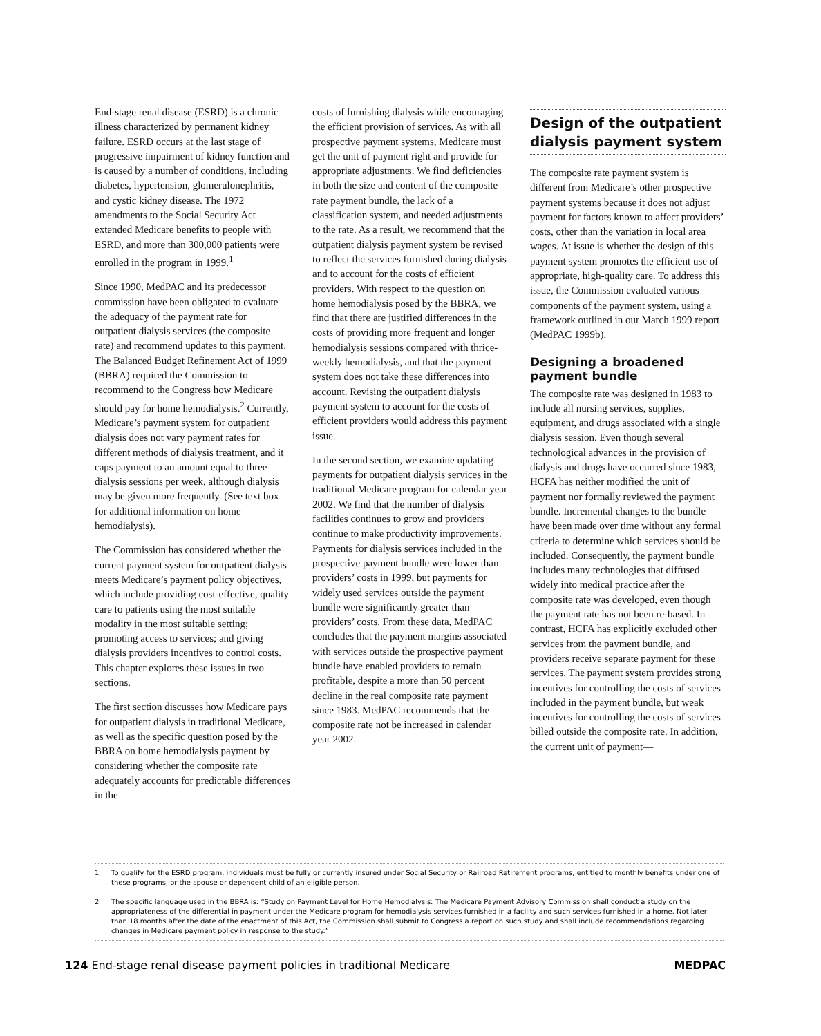End-stage renal disease (ESRD) is a chronic illness characterized by permanent kidney failure. ESRD occurs at the last stage of progressive impairment of kidney function and is caused by a number of conditions, including diabetes, hypertension, glomerulonephritis, and cystic kidney disease. The 1972 amendments to the Social Security Act extended Medicare benefits to people with ESRD, and more than 300,000 patients were enrolled in the program in 1999.<sup>1</sup>
Since 1990, MedPAC and its predecessor commission have been obligated to evaluate the adequacy of the payment rate for outpatient dialysis services (the composite rate) and recommend updates to this payment. The Balanced Budget Refinement Act of 1999 (BBRA) required the Commission to recommend to the Congress how Medicare should pay for home hemodialysis.<sup>2</sup> Currently, Medicare’s payment system for outpatient dialysis does not vary payment rates for different methods of dialysis treatment, and it caps payment to an amount equal to three dialysis sessions per week, although dialysis may be given more frequently. (See text box for additional information on home hemodialysis).
The Commission has considered whether the current payment system for outpatient dialysis meets Medicare’s payment policy objectives, which include providing cost-effective, quality care to patients using the most suitable modality in the most suitable setting; promoting access to services; and giving dialysis providers incentives to control costs. This chapter explores these issues in two sections.
The first section discusses how Medicare pays for outpatient dialysis in traditional Medicare, as well as the specific question posed by the BBRA on home hemodialysis payment by considering whether the composite rate adequately accounts for predictable differences in the
costs of furnishing dialysis while encouraging the efficient provision of services. As with all prospective payment systems, Medicare must get the unit of payment right and provide for appropriate adjustments. We find deficiencies in both the size and content of the composite rate payment bundle, the lack of a classification system, and needed adjustments to the rate. As a result, we recommend that the outpatient dialysis payment system be revised to reflect the services furnished during dialysis and to account for the costs of efficient providers. With respect to the question on home hemodialysis posed by the BBRA, we find that there are justified differences in the costs of providing more frequent and longer hemodialysis sessions compared with thrice-weekly hemodialysis, and that the payment system does not take these differences into account. Revising the outpatient dialysis payment system to account for the costs of efficient providers would address this payment issue.
In the second section, we examine updating payments for outpatient dialysis services in the traditional Medicare program for calendar year 2002. We find that the number of dialysis facilities continues to grow and providers continue to make productivity improvements. Payments for dialysis services included in the prospective payment bundle were lower than providers’ costs in 1999, but payments for widely used services outside the payment bundle were significantly greater than providers’ costs. From these data, MedPAC concludes that the payment margins associated with services outside the prospective payment bundle have enabled providers to remain profitable, despite a more than 50 percent decline in the real composite rate payment since 1983. MedPAC recommends that the composite rate not be increased in calendar year 2002.
Design of the outpatient dialysis payment system
The composite rate payment system is different from Medicare’s other prospective payment systems because it does not adjust payment for factors known to affect providers’ costs, other than the variation in local area wages. At issue is whether the design of this payment system promotes the efficient use of appropriate, high-quality care. To address this issue, the Commission evaluated various components of the payment system, using a framework outlined in our March 1999 report (MedPAC 1999b).
Designing a broadened payment bundle
The composite rate was designed in 1983 to include all nursing services, supplies, equipment, and drugs associated with a single dialysis session. Even though several technological advances in the provision of dialysis and drugs have occurred since 1983, HCFA has neither modified the unit of payment nor formally reviewed the payment bundle. Incremental changes to the bundle have been made over time without any formal criteria to determine which services should be included. Consequently, the payment bundle includes many technologies that diffused widely into medical practice after the composite rate was developed, even though the payment rate has not been re-based. In contrast, HCFA has explicitly excluded other services from the payment bundle, and providers receive separate payment for these services. The payment system provides strong incentives for controlling the costs of services included in the payment bundle, but weak incentives for controlling the costs of services billed outside the composite rate. In addition, the current unit of payment—
1 To qualify for the ESRD program, individuals must be fully or currently insured under Social Security or Railroad Retirement programs, entitled to monthly benefits under one of these programs, or the spouse or dependent child of an eligible person.
2 The specific language used in the BBRA is: “Study on Payment Level for Home Hemodialysis: The Medicare Payment Advisory Commission shall conduct a study on the appropriateness of the differential in payment under the Medicare program for hemodialysis services furnished in a facility and such services furnished in a home. Not later than 18 months after the date of the enactment of this Act, the Commission shall submit to Congress a report on such study and shall include recommendations regarding changes in Medicare payment policy in response to the study.”
124 End-stage renal disease payment policies in traditional Medicare
MEDPAC